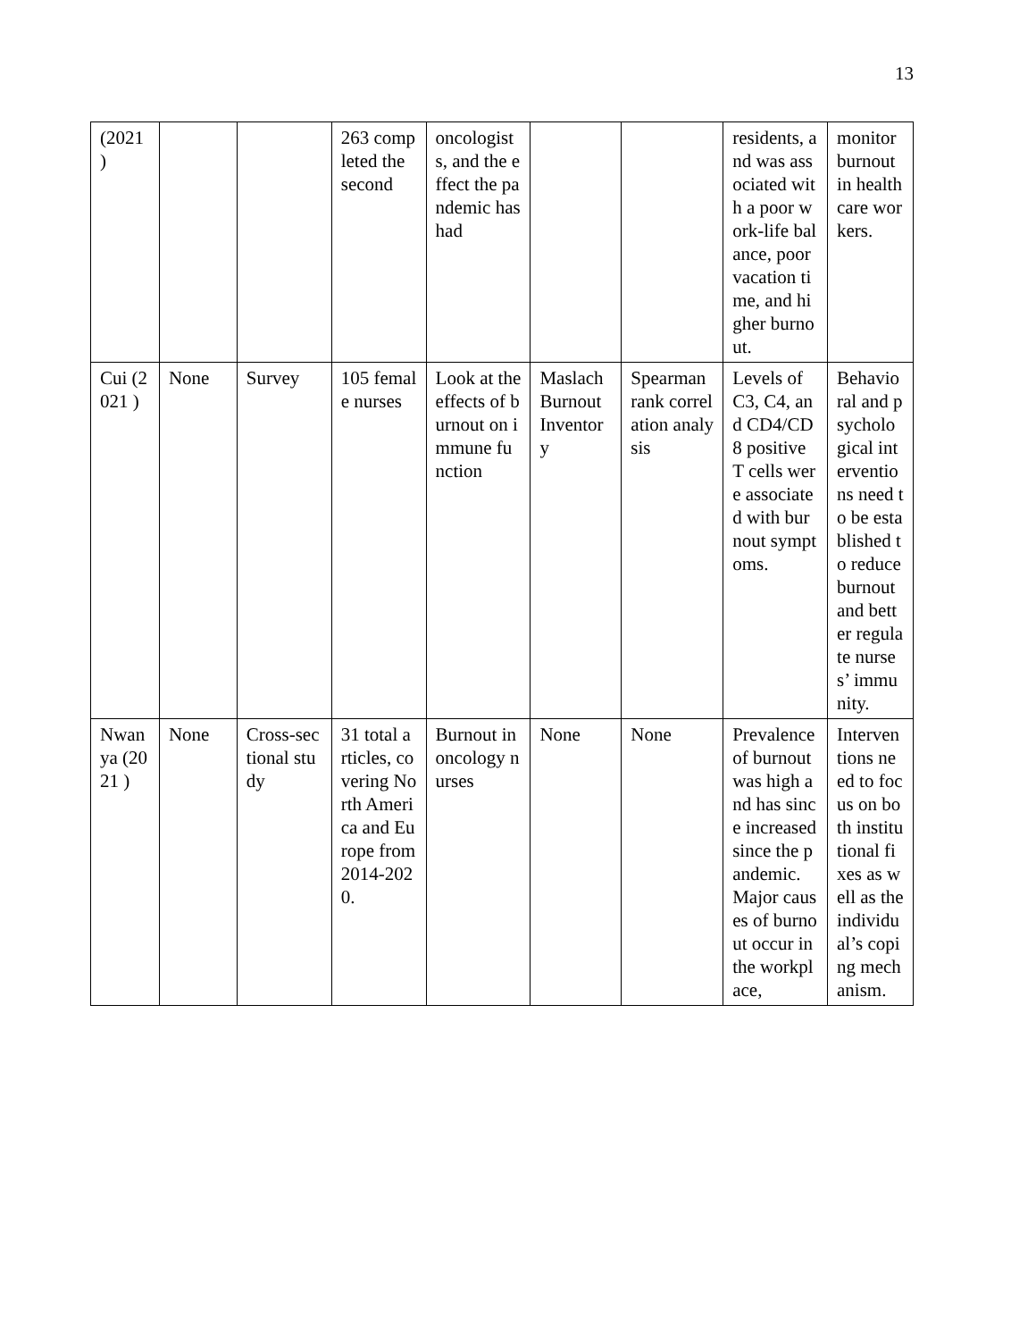13
| (2021 ) | | | 263 completed the second | oncologists, and the effect the pandemic has had | | | residents, and was associated with a poor work-life balance, poor vacation time, and higher burnout. | monitor burnout in healthcare workers. |
| Cui (2021 ) | None | Survey | 105 female nurses | Look at the effects of burnout on immune function | Maslach Burnout Inventory | Spearman rank correlation analysis | Levels of C3, C4, and CD4/CD8 positive T cells were associated with burnout symptoms. | Behavioral and psychological interventions need to be established to reduce burnout and better regulate nurses’ immunity. |
| Nwanya (2021 ) | None | Cross-sectional study | 31 total articles, covering North America and Europe from 2014-2020. | Burnout in oncology nurses | None | None | Prevalence of burnout was high and has since increased since the pandemic. Major causes of burnout occur in the workplace, | Interventions need to focus on both institutional fixes as well as the individual’s coping mechanism. |